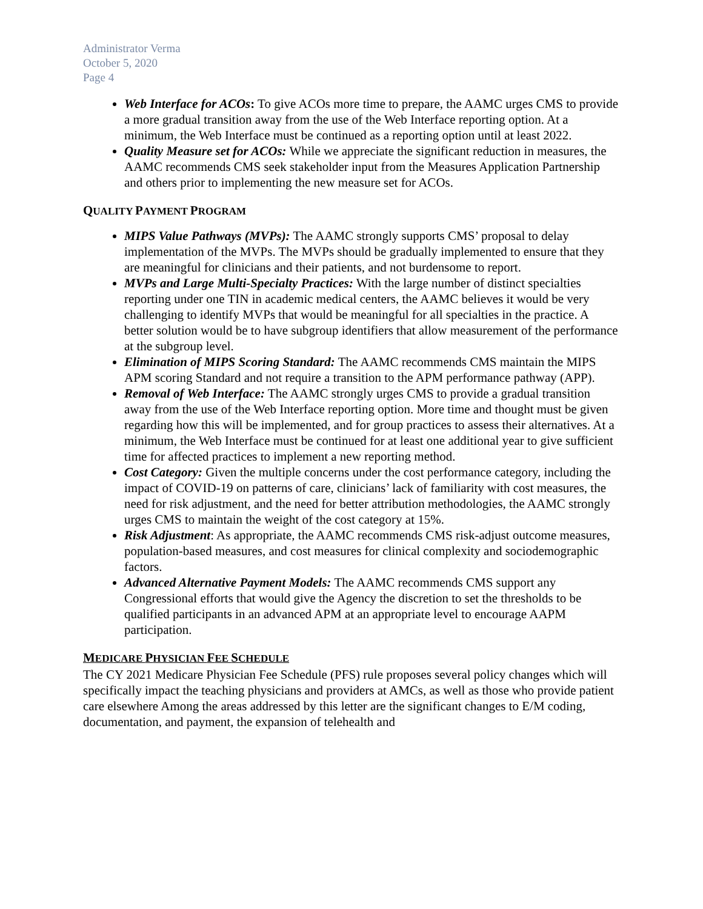Administrator Verma
October 5, 2020
Page 4
Web Interface for ACOs: To give ACOs more time to prepare, the AAMC urges CMS to provide a more gradual transition away from the use of the Web Interface reporting option. At a minimum, the Web Interface must be continued as a reporting option until at least 2022.
Quality Measure set for ACOs: While we appreciate the significant reduction in measures, the AAMC recommends CMS seek stakeholder input from the Measures Application Partnership and others prior to implementing the new measure set for ACOs.
QUALITY PAYMENT PROGRAM
MIPS Value Pathways (MVPs): The AAMC strongly supports CMS’ proposal to delay implementation of the MVPs. The MVPs should be gradually implemented to ensure that they are meaningful for clinicians and their patients, and not burdensome to report.
MVPs and Large Multi-Specialty Practices: With the large number of distinct specialties reporting under one TIN in academic medical centers, the AAMC believes it would be very challenging to identify MVPs that would be meaningful for all specialties in the practice. A better solution would be to have subgroup identifiers that allow measurement of the performance at the subgroup level.
Elimination of MIPS Scoring Standard: The AAMC recommends CMS maintain the MIPS APM scoring Standard and not require a transition to the APM performance pathway (APP).
Removal of Web Interface: The AAMC strongly urges CMS to provide a gradual transition away from the use of the Web Interface reporting option. More time and thought must be given regarding how this will be implemented, and for group practices to assess their alternatives. At a minimum, the Web Interface must be continued for at least one additional year to give sufficient time for affected practices to implement a new reporting method.
Cost Category: Given the multiple concerns under the cost performance category, including the impact of COVID-19 on patterns of care, clinicians’ lack of familiarity with cost measures, the need for risk adjustment, and the need for better attribution methodologies, the AAMC strongly urges CMS to maintain the weight of the cost category at 15%.
Risk Adjustment: As appropriate, the AAMC recommends CMS risk-adjust outcome measures, population-based measures, and cost measures for clinical complexity and sociodemographic factors.
Advanced Alternative Payment Models: The AAMC recommends CMS support any Congressional efforts that would give the Agency the discretion to set the thresholds to be qualified participants in an advanced APM at an appropriate level to encourage AAPM participation.
MEDICARE PHYSICIAN FEE SCHEDULE
The CY 2021 Medicare Physician Fee Schedule (PFS) rule proposes several policy changes which will specifically impact the teaching physicians and providers at AMCs, as well as those who provide patient care elsewhere Among the areas addressed by this letter are the significant changes to E/M coding, documentation, and payment, the expansion of telehealth and